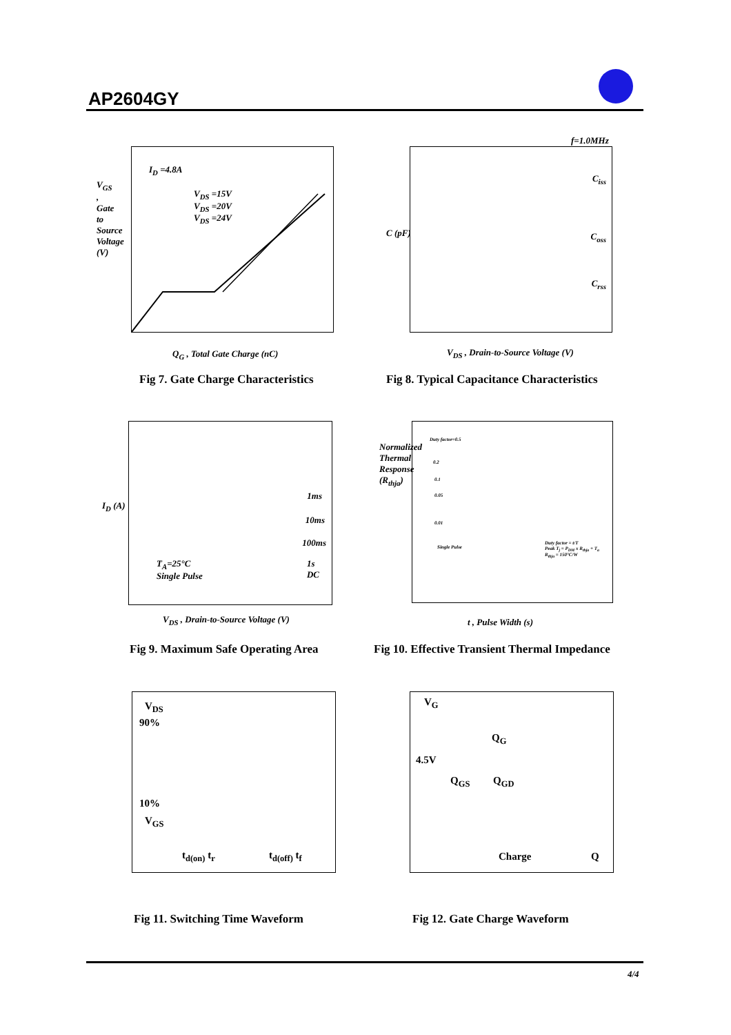AP2604GY
I<sub>D</sub> =4.8A
V<sub>DS</sub> =15V
V<sub>DS</sub> =20V
V<sub>DS</sub> =24V
Q<sub>G</sub> , Total Gate Charge (nC)
V<sub>GS</sub> , Gate to Source Voltage (V)
f=1.0MHz
C<sub>iss</sub>
C<sub>oss</sub>
C<sub>rss</sub>
C (pF)
V<sub>DS</sub> , Drain-to-Source Voltage (V)
Fig 7. Gate Charge Characteristics
Fig 8. Typical Capacitance Characteristics
1ms
10ms
100ms
1s
DC
T<sub>A</sub>=25°C
Single Pulse
I<sub>D</sub> (A)
V<sub>DS</sub> , Drain-to-Source Voltage (V)
Duty factor=0.5
0.2
0.1
0.05
0.01
Single Pulse
Duty factor = t/T
Peak T<sub>j</sub> = P<sub>DM</sub> x R<sub>thja</sub> + T<sub>a</sub>
R<sub>thja</sub> = 150°C/W
Normalized Thermal Response (R<sub>thja</sub>)
t , Pulse Width (s)
Fig 9. Maximum Safe Operating Area
Fig 10. Effective Transient Thermal Impedance
V<sub>DS</sub>
90%
10%
V<sub>GS</sub>
t<sub>d(on)</sub> t<sub>r</sub> t<sub>d(off)</sub> t<sub>f</sub>
V<sub>G</sub>
Q<sub>G</sub>
4.5V
Q<sub>GS</sub> Q<sub>GD</sub>
Charge Q
Fig 11. Switching Time Waveform
Fig 12. Gate Charge Waveform
4/4